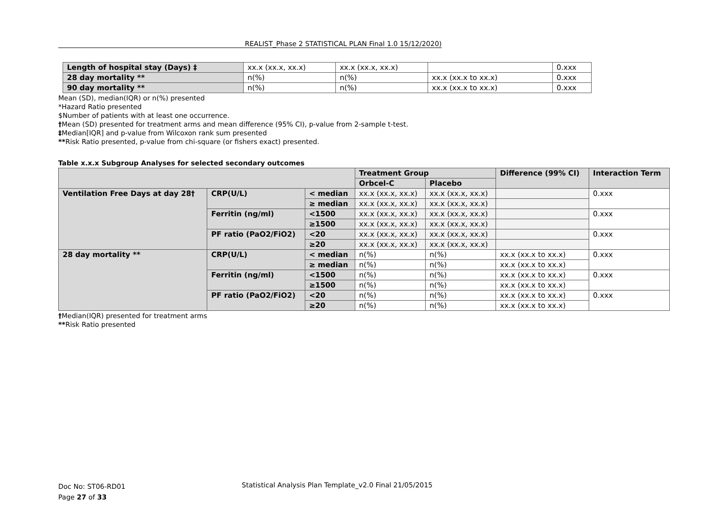REALIST_Phase 2 STATISTICAL PLAN Final 1.0 15/12/2020)
| Length of hospital stay (Days) ‡ | xx.x (xx.x, xx.x) | xx.x (xx.x, xx.x) | | 0.xxx |
| 28 day mortality ** | n(%) | n(%) | xx.x (xx.x to xx.x) | 0.xxx |
| 90 day mortality ** | n(%) | n(%) | xx.x (xx.x to xx.x) | 0.xxx |
Mean (SD), median(IQR) or n(%) presented
*Hazard Ratio presented
$Number of patients with at least one occurrence.
†Mean (SD) presented for treatment arms and mean difference (95% CI), p-value from 2-sample t-test.
‡Median[IQR] and p-value from Wilcoxon rank sum presented
**Risk Ratio presented, p-value from chi-square (or fishers exact) presented.
Table x.x.x Subgroup Analyses for selected secondary outcomes
| | | | Treatment Group | | Difference (99% CI) | Interaction Term |
| --- | --- | --- | --- | --- | --- | --- |
| | | | Orbcel-C | Placebo | | |
| Ventilation Free Days at day 28† | CRP(U/L) | < median | xx.x (xx.x, xx.x) | xx.x (xx.x, xx.x) | | 0.xxx |
| | | ≥ median | xx.x (xx.x, xx.x) | xx.x (xx.x, xx.x) | | |
| | Ferritin (ng/ml) | <1500 | xx.x (xx.x, xx.x) | xx.x (xx.x, xx.x) | | 0.xxx |
| | | ≥1500 | xx.x (xx.x, xx.x) | xx.x (xx.x, xx.x) | | |
| | PF ratio (PaO2/FiO2) | <20 | xx.x (xx.x, xx.x) | xx.x (xx.x, xx.x) | | 0.xxx |
| | | ≥20 | xx.x (xx.x, xx.x) | xx.x (xx.x, xx.x) | | |
| 28 day mortality ** | CRP(U/L) | < median | n(%) | n(%) | xx.x (xx.x to xx.x) | 0.xxx |
| | | ≥ median | n(%) | n(%) | xx.x (xx.x to xx.x) | |
| | Ferritin (ng/ml) | <1500 | n(%) | n(%) | xx.x (xx.x to xx.x) | 0.xxx |
| | | ≥1500 | n(%) | n(%) | xx.x (xx.x to xx.x) | |
| | PF ratio (PaO2/FiO2) | <20 | n(%) | n(%) | xx.x (xx.x to xx.x) | 0.xxx |
| | | ≥20 | n(%) | n(%) | xx.x (xx.x to xx.x) | |
†Median(IQR) presented for treatment arms
**Risk Ratio presented
Doc No: ST06-RD01
Page 27 of 33
Statistical Analysis Plan Template_v2.0 Final 21/05/2015